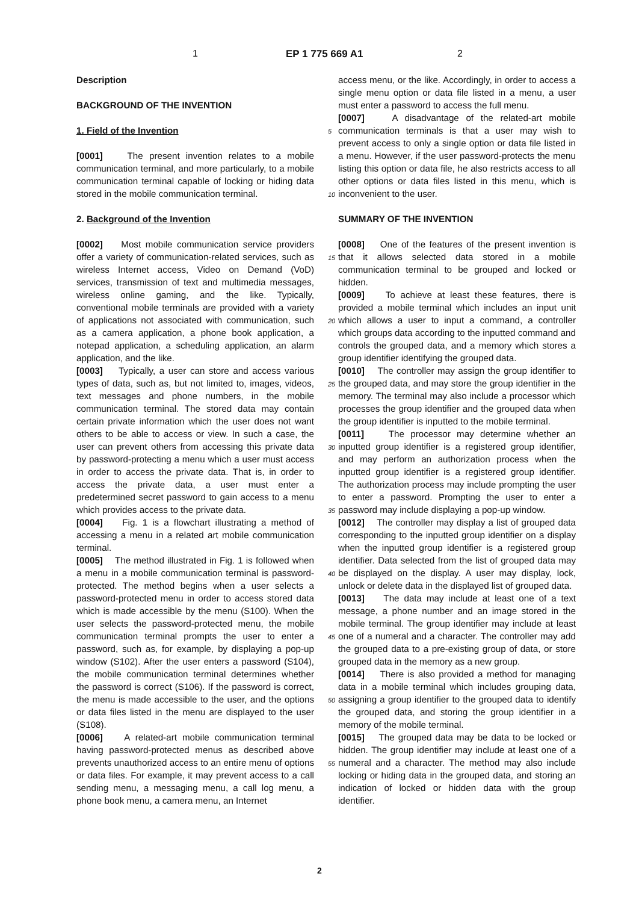1 EP 1 775 669 A1 2
Description
BACKGROUND OF THE INVENTION
1. Field of the Invention
[0001] The present invention relates to a mobile communication terminal, and more particularly, to a mobile communication terminal capable of locking or hiding data stored in the mobile communication terminal.
2. Background of the Invention
[0002] Most mobile communication service providers offer a variety of communication-related services, such as wireless Internet access, Video on Demand (VoD) services, transmission of text and multimedia messages, wireless online gaming, and the like. Typically, conventional mobile terminals are provided with a variety of applications not associated with communication, such as a camera application, a phone book application, a notepad application, a scheduling application, an alarm application, and the like.
[0003] Typically, a user can store and access various types of data, such as, but not limited to, images, videos, text messages and phone numbers, in the mobile communication terminal. The stored data may contain certain private information which the user does not want others to be able to access or view. In such a case, the user can prevent others from accessing this private data by password-protecting a menu which a user must access in order to access the private data. That is, in order to access the private data, a user must enter a predetermined secret password to gain access to a menu which provides access to the private data.
[0004] Fig. 1 is a flowchart illustrating a method of accessing a menu in a related art mobile communication terminal.
[0005] The method illustrated in Fig. 1 is followed when a menu in a mobile communication terminal is password-protected. The method begins when a user selects a password-protected menu in order to access stored data which is made accessible by the menu (S100). When the user selects the password-protected menu, the mobile communication terminal prompts the user to enter a password, such as, for example, by displaying a pop-up window (S102). After the user enters a password (S104), the mobile communication terminal determines whether the password is correct (S106). If the password is correct, the menu is made accessible to the user, and the options or data files listed in the menu are displayed to the user (S108).
[0006] A related-art mobile communication terminal having password-protected menus as described above prevents unauthorized access to an entire menu of options or data files. For example, it may prevent access to a call sending menu, a messaging menu, a call log menu, a phone book menu, a camera menu, an Internet
access menu, or the like. Accordingly, in order to access a single menu option or data file listed in a menu, a user must enter a password to access the full menu.
[0007] A disadvantage of the related-art mobile communication terminals is that a user may wish to prevent access to only a single option or data file listed in a menu. However, if the user password-protects the menu listing this option or data file, he also restricts access to all other options or data files listed in this menu, which is inconvenient to the user.
SUMMARY OF THE INVENTION
[0008] One of the features of the present invention is that it allows selected data stored in a mobile communication terminal to be grouped and locked or hidden.
[0009] To achieve at least these features, there is provided a mobile terminal which includes an input unit which allows a user to input a command, a controller which groups data according to the inputted command and controls the grouped data, and a memory which stores a group identifier identifying the grouped data.
[0010] The controller may assign the group identifier to the grouped data, and may store the group identifier in the memory. The terminal may also include a processor which processes the group identifier and the grouped data when the group identifier is inputted to the mobile terminal.
[0011] The processor may determine whether an inputted group identifier is a registered group identifier, and may perform an authorization process when the inputted group identifier is a registered group identifier. The authorization process may include prompting the user to enter a password. Prompting the user to enter a password may include displaying a pop-up window.
[0012] The controller may display a list of grouped data corresponding to the inputted group identifier on a display when the inputted group identifier is a registered group identifier. Data selected from the list of grouped data may be displayed on the display. A user may display, lock, unlock or delete data in the displayed list of grouped data.
[0013] The data may include at least one of a text message, a phone number and an image stored in the mobile terminal. The group identifier may include at least one of a numeral and a character. The controller may add the grouped data to a pre-existing group of data, or store grouped data in the memory as a new group.
[0014] There is also provided a method for managing data in a mobile terminal which includes grouping data, assigning a group identifier to the grouped data to identify the grouped data, and storing the group identifier in a memory of the mobile terminal.
[0015] The grouped data may be data to be locked or hidden. The group identifier may include at least one of a numeral and a character. The method may also include locking or hiding data in the grouped data, and storing an indication of locked or hidden data with the group identifier.
5
10
15
20
25
30
35
40
45
50
55
2